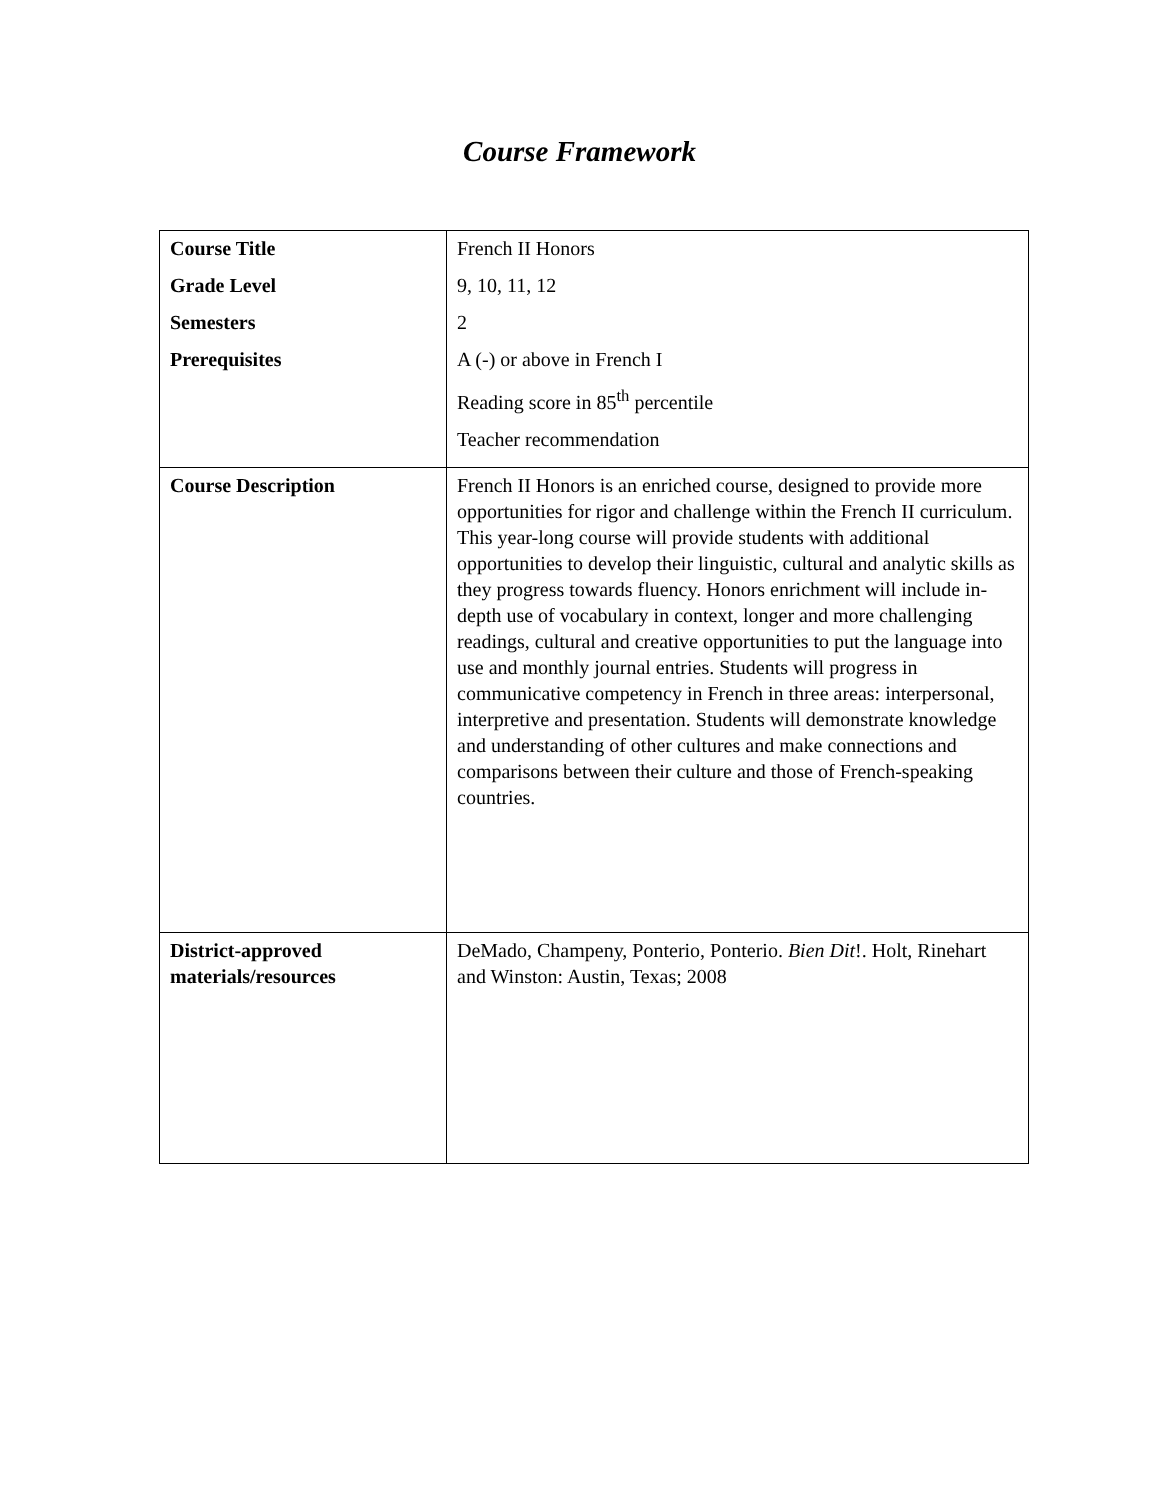Course Framework
| Course Title Grade Level Semesters Prerequisites | French II Honors 9, 10, 11, 12 2 A (-) or above in French I Reading score in 85<sup>th</sup> percentile Teacher recommendation |
| Course Description | French II Honors is an enriched course, designed to provide more opportunities for rigor and challenge within the French II curriculum. This year-long course will provide students with additional opportunities to develop their linguistic, cultural and analytic skills as they progress towards fluency. Honors enrichment will include in-depth use of vocabulary in context, longer and more challenging readings, cultural and creative opportunities to put the language into use and monthly journal entries. Students will progress in communicative competency in French in three areas: interpersonal, interpretive and presentation. Students will demonstrate knowledge and understanding of other cultures and make connections and comparisons between their culture and those of French-speaking countries. |
| District-approved materials/resources | DeMado, Champeny, Ponterio, Ponterio. Bien Dit !. Holt, Rinehart and Winston: Austin, Texas; 2008 |